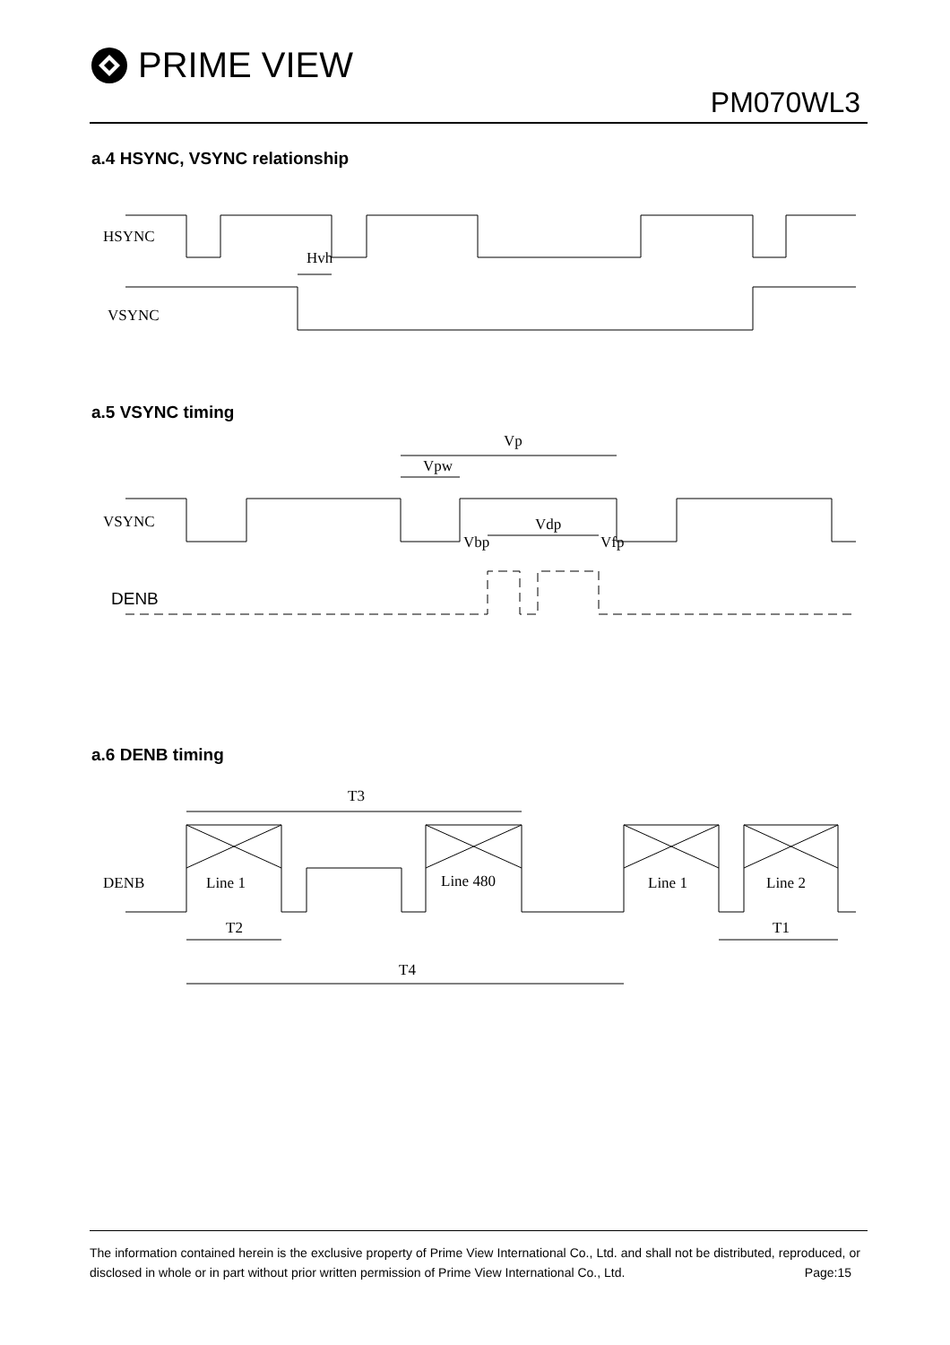PRIME VIEW
PM070WL3
a.4 HSYNC, VSYNC relationship
HSYNC
VSYNC
Hvh
a.5 VSYNC timing
VSYNC
Vp
Vpw
Vdp
Vbp
Vfp
DENB
a.6 DENB timing
DENB
T3
Line 1
Line 480
Line 1
Line 2
T2
T1
T4
The information contained herein is the exclusive property of Prime View International Co., Ltd. and shall not be distributed, reproduced, or disclosed in whole or in part without prior written permission of Prime View International Co., Ltd. Page:15